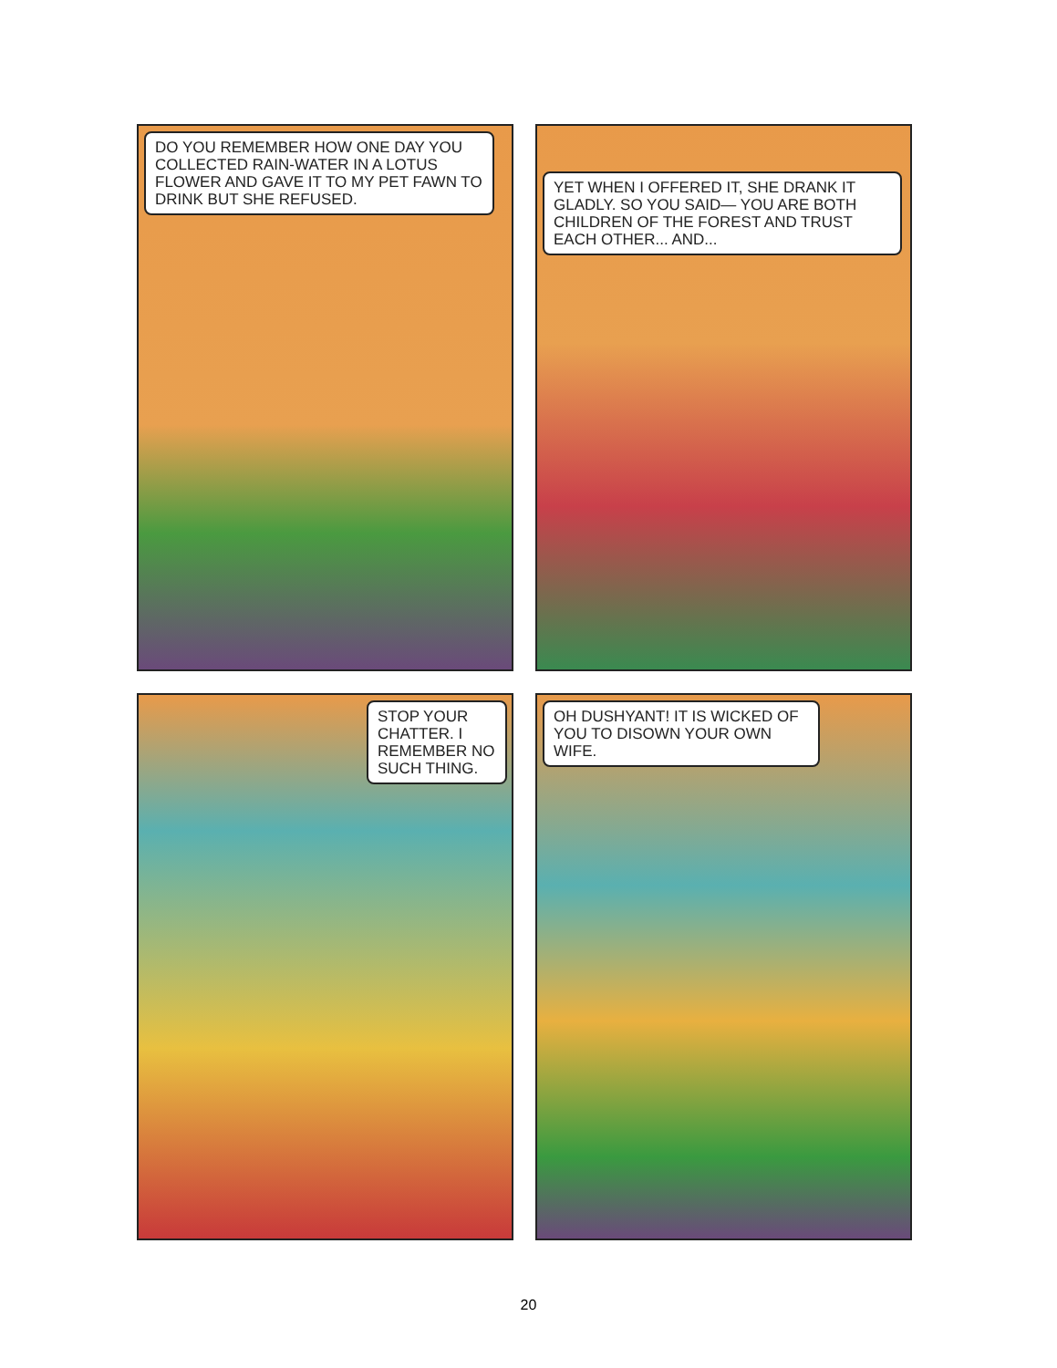DO YOU REMEMBER HOW ONE DAY YOU COLLECTED RAIN-WATER IN A LOTUS FLOWER AND GAVE IT TO MY PET FAWN TO DRINK BUT SHE REFUSED.
YET WHEN I OFFERED IT, SHE DRANK IT GLADLY. SO YOU SAID— YOU ARE BOTH CHILDREN OF THE FOREST AND TRUST EACH OTHER... AND...
STOP YOUR CHATTER. I REMEMBER NO SUCH THING.
OH DUSHYANT! IT IS WICKED OF YOU TO DISOWN YOUR OWN WIFE.
20